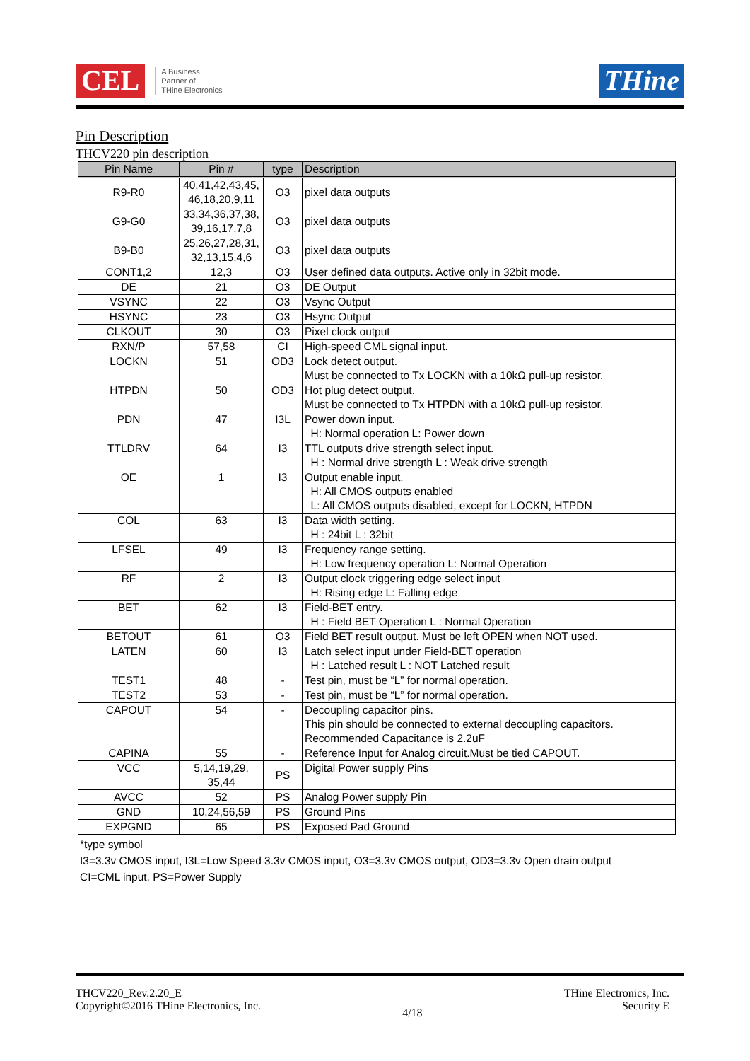CEL
A Business
Partner of
THine Electronics
THine
Pin Description
THCV220 pin description
| Pin Name | Pin # | type | Description |
| --- | --- | --- | --- |
| R9-R0 | 40,41,42,43,45, 46,18,20,9,11 | O3 | pixel data outputs |
| G9-G0 | 33,34,36,37,38, 39,16,17,7,8 | O3 | pixel data outputs |
| B9-B0 | 25,26,27,28,31, 32,13,15,4,6 | O3 | pixel data outputs |
| CONT1,2 | 12,3 | O3 | User defined data outputs. Active only in 32bit mode. |
| DE | 21 | O3 | DE Output |
| VSYNC | 22 | O3 | Vsync Output |
| HSYNC | 23 | O3 | Hsync Output |
| CLKOUT | 30 | O3 | Pixel clock output |
| RXN/P | 57,58 | CI | High-speed CML signal input. |
| LOCKN | 51 | OD3 | Lock detect output. Must be connected to Tx LOCKN with a 10kΩ pull-up resistor. |
| HTPDN | 50 | OD3 | Hot plug detect output. Must be connected to Tx HTPDN with a 10kΩ pull-up resistor. |
| PDN | 47 | I3L | Power down input. H: Normal operation L: Power down |
| TTLDRV | 64 | I3 | TTL outputs drive strength select input. H : Normal drive strength L : Weak drive strength |
| OE | 1 | I3 | Output enable input. H: All CMOS outputs enabled L: All CMOS outputs disabled, except for LOCKN, HTPDN |
| COL | 63 | I3 | Data width setting. H : 24bit L : 32bit |
| LFSEL | 49 | I3 | Frequency range setting. H: Low frequency operation L: Normal Operation |
| RF | 2 | I3 | Output clock triggering edge select input H: Rising edge L: Falling edge |
| BET | 62 | I3 | Field-BET entry. H : Field BET Operation L : Normal Operation |
| BETOUT | 61 | O3 | Field BET result output. Must be left OPEN when NOT used. |
| LATEN | 60 | I3 | Latch select input under Field-BET operation H : Latched result L : NOT Latched result |
| TEST1 | 48 | - | Test pin, must be “L” for normal operation. |
| TEST2 | 53 | - | Test pin, must be “L” for normal operation. |
| CAPOUT | 54 | - | Decoupling capacitor pins. This pin should be connected to external decoupling capacitors. Recommended Capacitance is 2.2uF |
| CAPINA | 55 | - | Reference Input for Analog circuit.Must be tied CAPOUT. |
| VCC | 5,14,19,29, 35,44 | PS | Digital Power supply Pins |
| AVCC | 52 | PS | Analog Power supply Pin |
| GND | 10,24,56,59 | PS | Ground Pins |
| EXPGND | 65 | PS | Exposed Pad Ground |
*type symbol
I3=3.3v CMOS input, I3L=Low Speed 3.3v CMOS input, O3=3.3v CMOS output, OD3=3.3v Open drain output
CI=CML input, PS=Power Supply
THCV220_Rev.2.20_E
Copyright©2016 THine Electronics, Inc.
4/18
THine Electronics, Inc.
Security E